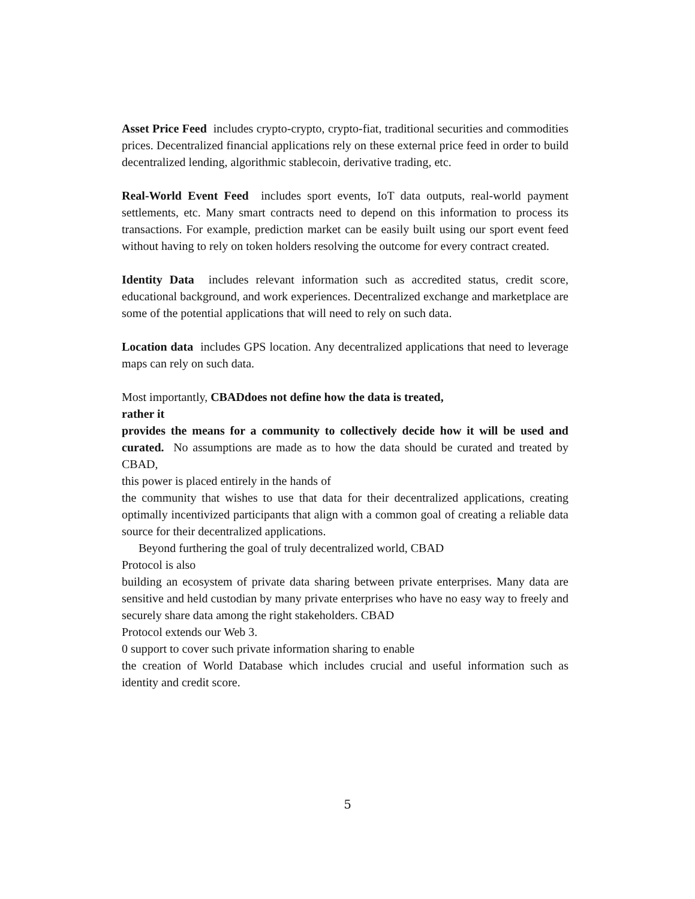Asset Price Feed includes crypto-crypto, crypto-fiat, traditional securities and commodities prices. Decentralized financial applications rely on these external price feed in order to build decentralized lending, algorithmic stablecoin, derivative trading, etc.
Real-World Event Feed includes sport events, IoT data outputs, real-world payment settlements, etc. Many smart contracts need to depend on this information to process its transactions. For example, prediction market can be easily built using our sport event feed without having to rely on token holders resolving the outcome for every contract created.
Identity Data includes relevant information such as accredited status, credit score, educational background, and work experiences. Decentralized exchange and marketplace are some of the potential applications that will need to rely on such data.
Location data includes GPS location. Any decentralized applications that need to leverage maps can rely on such data.
Most importantly, CBADdoes not define how the data is treated,
rather it
provides the means for a community to collectively decide how it will be used and curated. No assumptions are made as to how the data should be curated and treated by CBAD,
this power is placed entirely in the hands of
the community that wishes to use that data for their decentralized applications, creating optimally incentivized participants that align with a common goal of creating a reliable data source for their decentralized applications.
Beyond furthering the goal of truly decentralized world, CBAD
Protocol is also
building an ecosystem of private data sharing between private enterprises. Many data are sensitive and held custodian by many private enterprises who have no easy way to freely and securely share data among the right stakeholders. CBAD
Protocol extends our Web 3.
0 support to cover such private information sharing to enable
the creation of World Database which includes crucial and useful information such as identity and credit score.
5